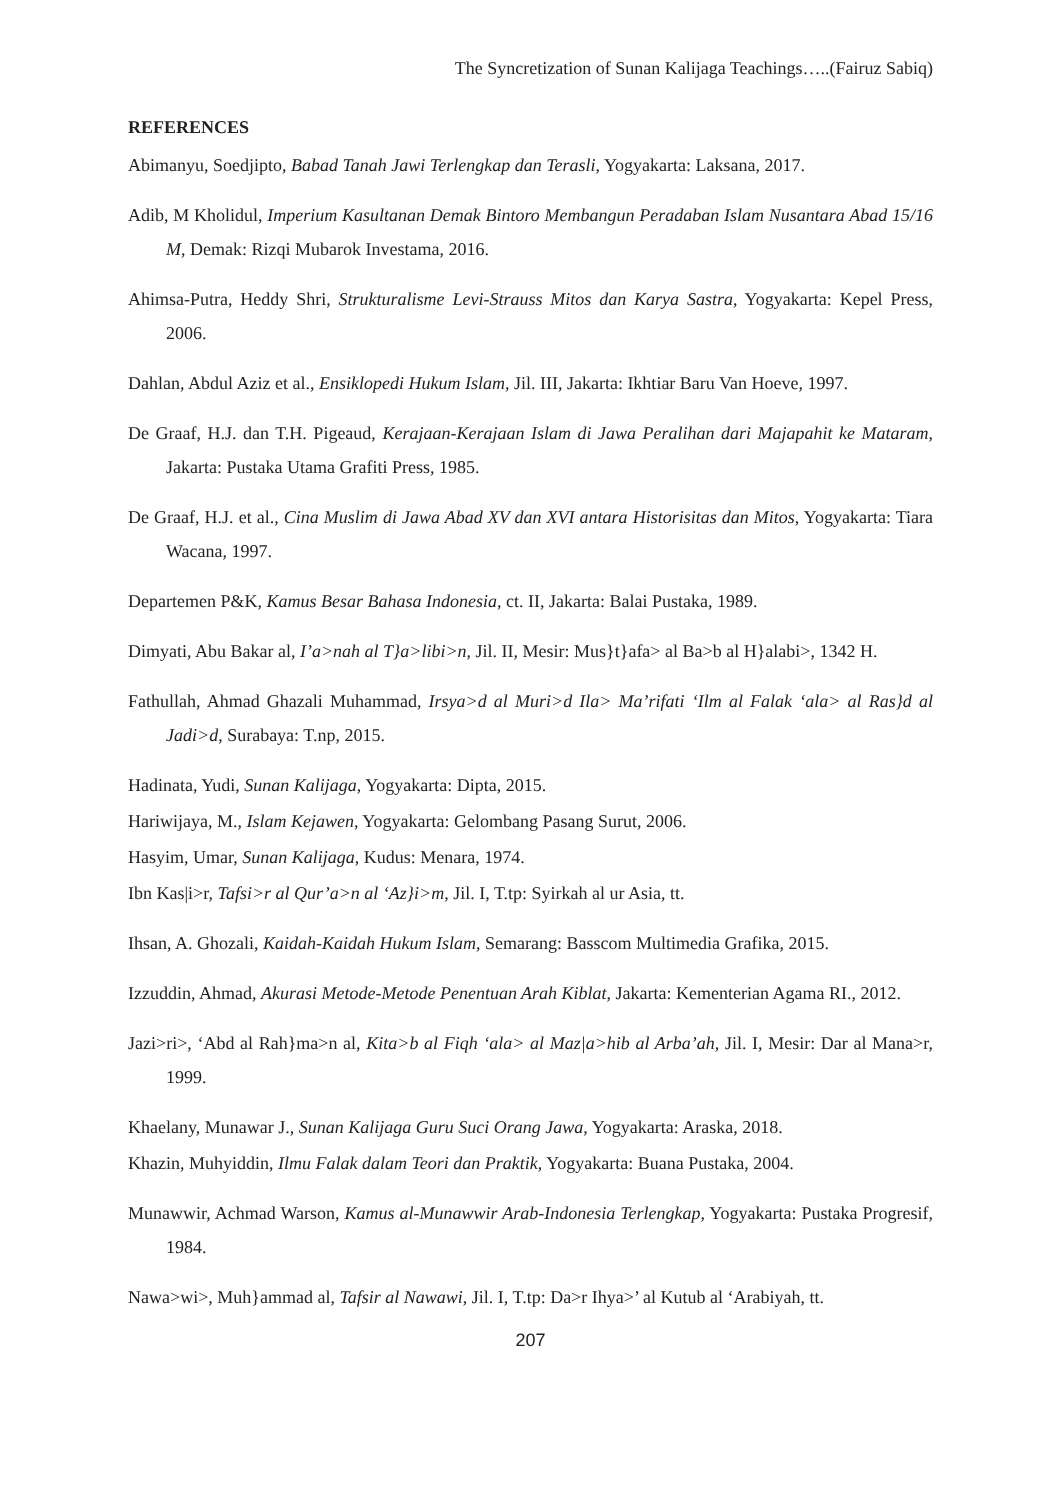The Syncretization of Sunan Kalijaga Teachings…..(Fairuz Sabiq)
REFERENCES
Abimanyu, Soedjipto, Babad Tanah Jawi Terlengkap dan Terasli, Yogyakarta: Laksana, 2017.
Adib, M Kholidul, Imperium Kasultanan Demak Bintoro Membangun Peradaban Islam Nusantara Abad 15/16 M, Demak: Rizqi Mubarok Investama, 2016.
Ahimsa-Putra, Heddy Shri, Strukturalisme Levi-Strauss Mitos dan Karya Sastra, Yogyakarta: Kepel Press, 2006.
Dahlan, Abdul Aziz et al., Ensiklopedi Hukum Islam, Jil. III, Jakarta: Ikhtiar Baru Van Hoeve, 1997.
De Graaf, H.J. dan T.H. Pigeaud, Kerajaan-Kerajaan Islam di Jawa Peralihan dari Majapahit ke Mataram, Jakarta: Pustaka Utama Grafiti Press, 1985.
De Graaf, H.J. et al., Cina Muslim di Jawa Abad XV dan XVI antara Historisitas dan Mitos, Yogyakarta: Tiara Wacana, 1997.
Departemen P&K, Kamus Besar Bahasa Indonesia, ct. II, Jakarta: Balai Pustaka, 1989.
Dimyati, Abu Bakar al, I’a>nah al T}a>libi>n, Jil. II, Mesir: Mus}t}afa> al Ba>b al H}alabi>, 1342 H.
Fathullah, Ahmad Ghazali Muhammad, Irsya>d al Muri>d Ila> Ma’rifati ‘Ilm al Falak ‘ala> al Ras}d al Jadi>d, Surabaya: T.np, 2015.
Hadinata, Yudi, Sunan Kalijaga, Yogyakarta: Dipta, 2015.
Hariwijaya, M., Islam Kejawen, Yogyakarta: Gelombang Pasang Surut, 2006.
Hasyim, Umar, Sunan Kalijaga, Kudus: Menara, 1974.
Ibn Kas|i>r, Tafsi>r al Qur’a>n al ‘Az}i>m, Jil. I, T.tp: Syirkah al ur Asia, tt.
Ihsan, A. Ghozali, Kaidah-Kaidah Hukum Islam, Semarang: Basscom Multimedia Grafika, 2015.
Izzuddin, Ahmad, Akurasi Metode-Metode Penentuan Arah Kiblat, Jakarta: Kementerian Agama RI., 2012.
Jazi>ri>, ‘Abd al Rah}ma>n al, Kita>b al Fiqh ‘ala> al Maz|a>hib al Arba’ah, Jil. I, Mesir: Dar al Mana>r, 1999.
Khaelany, Munawar J., Sunan Kalijaga Guru Suci Orang Jawa, Yogyakarta: Araska, 2018.
Khazin, Muhyiddin, Ilmu Falak dalam Teori dan Praktik, Yogyakarta: Buana Pustaka, 2004.
Munawwir, Achmad Warson, Kamus al-Munawwir Arab-Indonesia Terlengkap, Yogyakarta: Pustaka Progresif, 1984.
Nawa>wi>, Muh}ammad al, Tafsir al Nawawi, Jil. I, T.tp: Da>r Ihya>’ al Kutub al ‘Arabiyah, tt.
207